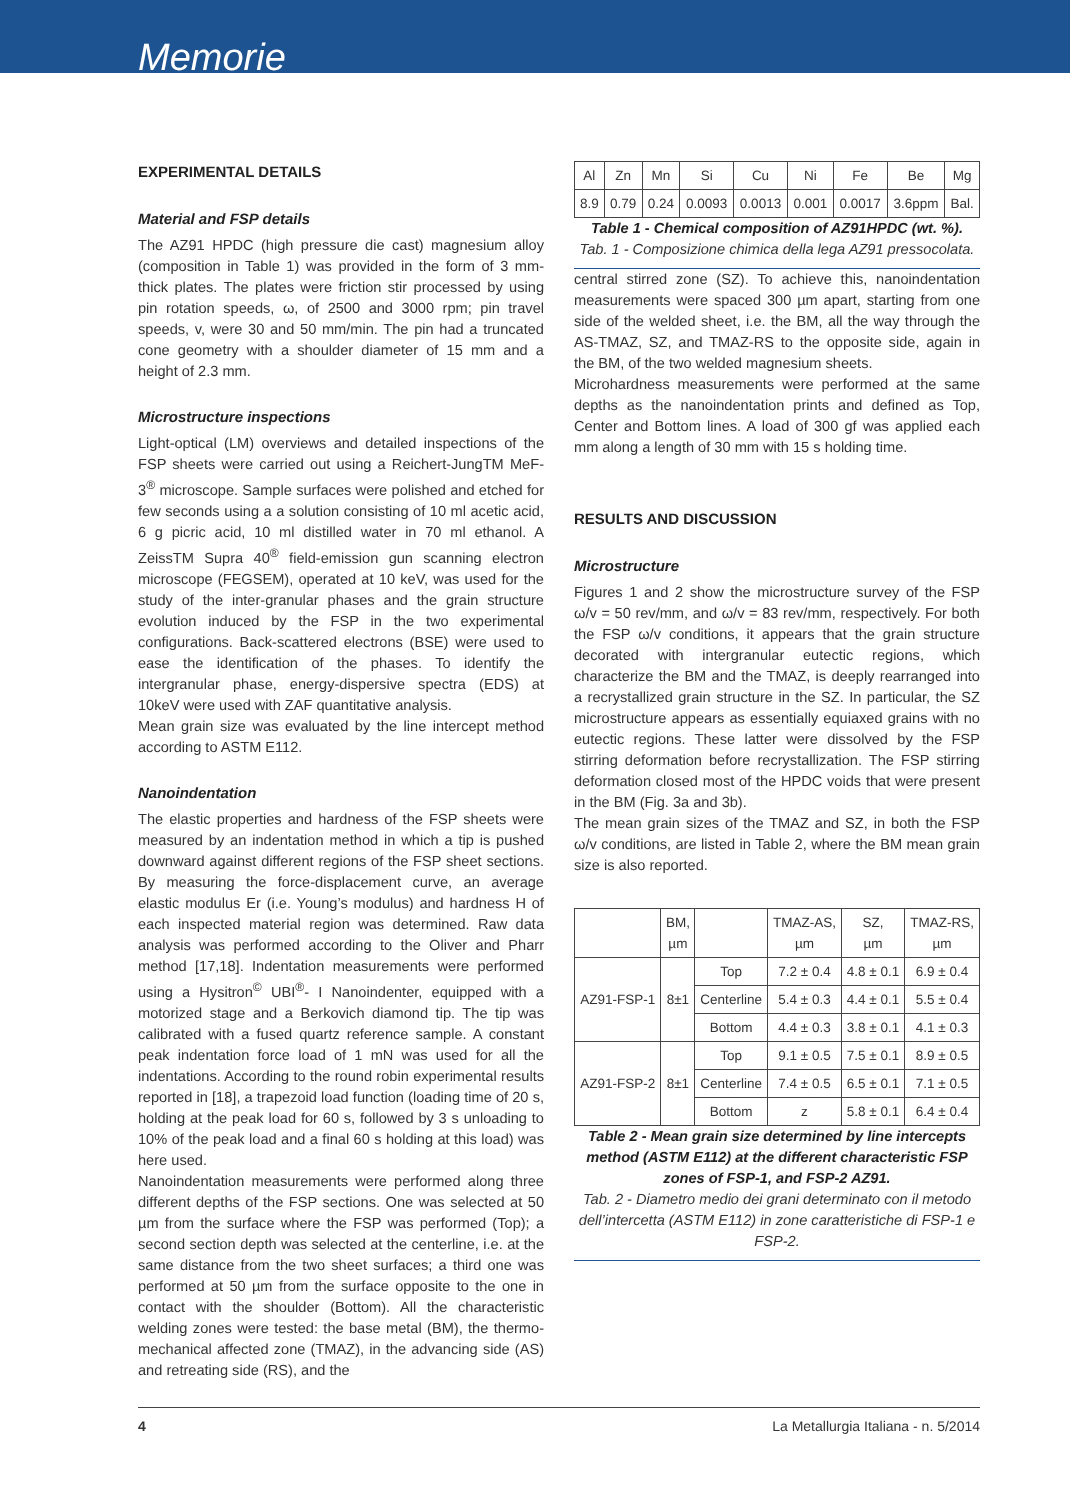Memorie
EXPERIMENTAL DETAILS
Material and FSP details
The AZ91 HPDC (high pressure die cast) magnesium alloy (composition in Table 1) was provided in the form of 3 mm-thick plates. The plates were friction stir processed by using pin rotation speeds, ω, of 2500 and 3000 rpm; pin travel speeds, v, were 30 and 50 mm/min. The pin had a truncated cone geometry with a shoulder diameter of 15 mm and a height of 2.3 mm.
Microstructure inspections
Light-optical (LM) overviews and detailed inspections of the FSP sheets were carried out using a Reichert-JungTM MeF-3<sup>®</sup> microscope. Sample surfaces were polished and etched for few seconds using a a solution consisting of 10 ml acetic acid, 6 g picric acid, 10 ml distilled water in 70 ml ethanol. A ZeissTM Supra 40<sup>®</sup> field-emission gun scanning electron microscope (FEGSEM), operated at 10 keV, was used for the study of the inter-granular phases and the grain structure evolution induced by the FSP in the two experimental configurations. Back-scattered electrons (BSE) were used to ease the identification of the phases. To identify the intergranular phase, energy-dispersive spectra (EDS) at 10keV were used with ZAF quantitative analysis.
Mean grain size was evaluated by the line intercept method according to ASTM E112.
Nanoindentation
The elastic properties and hardness of the FSP sheets were measured by an indentation method in which a tip is pushed downward against different regions of the FSP sheet sections. By measuring the force-displacement curve, an average elastic modulus Er (i.e. Young’s modulus) and hardness H of each inspected material region was determined. Raw data analysis was performed according to the Oliver and Pharr method [17,18]. Indentation measurements were performed using a Hysitron<sup>©</sup> UBI<sup>®</sup>- I Nanoindenter, equipped with a motorized stage and a Berkovich diamond tip. The tip was calibrated with a fused quartz reference sample. A constant peak indentation force load of 1 mN was used for all the indentations. According to the round robin experimental results reported in [18], a trapezoid load function (loading time of 20 s, holding at the peak load for 60 s, followed by 3 s unloading to 10% of the peak load and a final 60 s holding at this load) was here used.
Nanoindentation measurements were performed along three different depths of the FSP sections. One was selected at 50 µm from the surface where the FSP was performed (Top); a second section depth was selected at the centerline, i.e. at the same distance from the two sheet surfaces; a third one was performed at 50 µm from the surface opposite to the one in contact with the shoulder (Bottom). All the characteristic welding zones were tested: the base metal (BM), the thermo-mechanical affected zone (TMAZ), in the advancing side (AS) and retreating side (RS), and the
| Al | Zn | Mn | Si | Cu | Ni | Fe | Be | Mg |
| 8.9 | 0.79 | 0.24 | 0.0093 | 0.0013 | 0.001 | 0.0017 | 3.6ppm | Bal. |
Table 1 - Chemical composition of AZ91HPDC (wt. %).
Tab. 1 - Composizione chimica della lega AZ91 pressocolata.
central stirred zone (SZ). To achieve this, nanoindentation measurements were spaced 300 µm apart, starting from one side of the welded sheet, i.e. the BM, all the way through the AS-TMAZ, SZ, and TMAZ-RS to the opposite side, again in the BM, of the two welded magnesium sheets.
Microhardness measurements were performed at the same depths as the nanoindentation prints and defined as Top, Center and Bottom lines. A load of 300 gf was applied each mm along a length of 30 mm with 15 s holding time.
RESULTS AND DISCUSSION
Microstructure
Figures 1 and 2 show the microstructure survey of the FSP ω/v = 50 rev/mm, and ω/v = 83 rev/mm, respectively. For both the FSP ω/v conditions, it appears that the grain structure decorated with intergranular eutectic regions, which characterize the BM and the TMAZ, is deeply rearranged into a recrystallized grain structure in the SZ. In particular, the SZ microstructure appears as essentially equiaxed grains with no eutectic regions. These latter were dissolved by the FSP stirring deformation before recrystallization. The FSP stirring deformation closed most of the HPDC voids that were present in the BM (Fig. 3a and 3b).
The mean grain sizes of the TMAZ and SZ, in both the FSP ω/v conditions, are listed in Table 2, where the BM mean grain size is also reported.
| | BM, µm | | TMAZ-AS, µm | SZ, µm | TMAZ-RS, µm |
| --- | --- | --- | --- | --- | --- |
| AZ91-FSP-1 | 8±1 | Top | 7.2 ± 0.4 | 4.8 ± 0.1 | 6.9 ± 0.4 |
| | | Centerline | 5.4 ± 0.3 | 4.4 ± 0.1 | 5.5 ± 0.4 |
| | | Bottom | 4.4 ± 0.3 | 3.8 ± 0.1 | 4.1 ± 0.3 |
| AZ91-FSP-2 | 8±1 | Top | 9.1 ± 0.5 | 7.5 ± 0.1 | 8.9 ± 0.5 |
| | | Centerline | 7.4 ± 0.5 | 6.5 ± 0.1 | 7.1 ± 0.5 |
| | | Bottom | z | 5.8 ± 0.1 | 6.4 ± 0.4 |
Table 2 - Mean grain size determined by line intercepts method (ASTM E112) at the different characteristic FSP zones of FSP-1, and FSP-2 AZ91.
Tab. 2 - Diametro medio dei grani determinato con il metodo dell’intercetta (ASTM E112) in zone caratteristiche di FSP-1 e FSP-2.
4 La Metallurgia Italiana - n. 5/2014